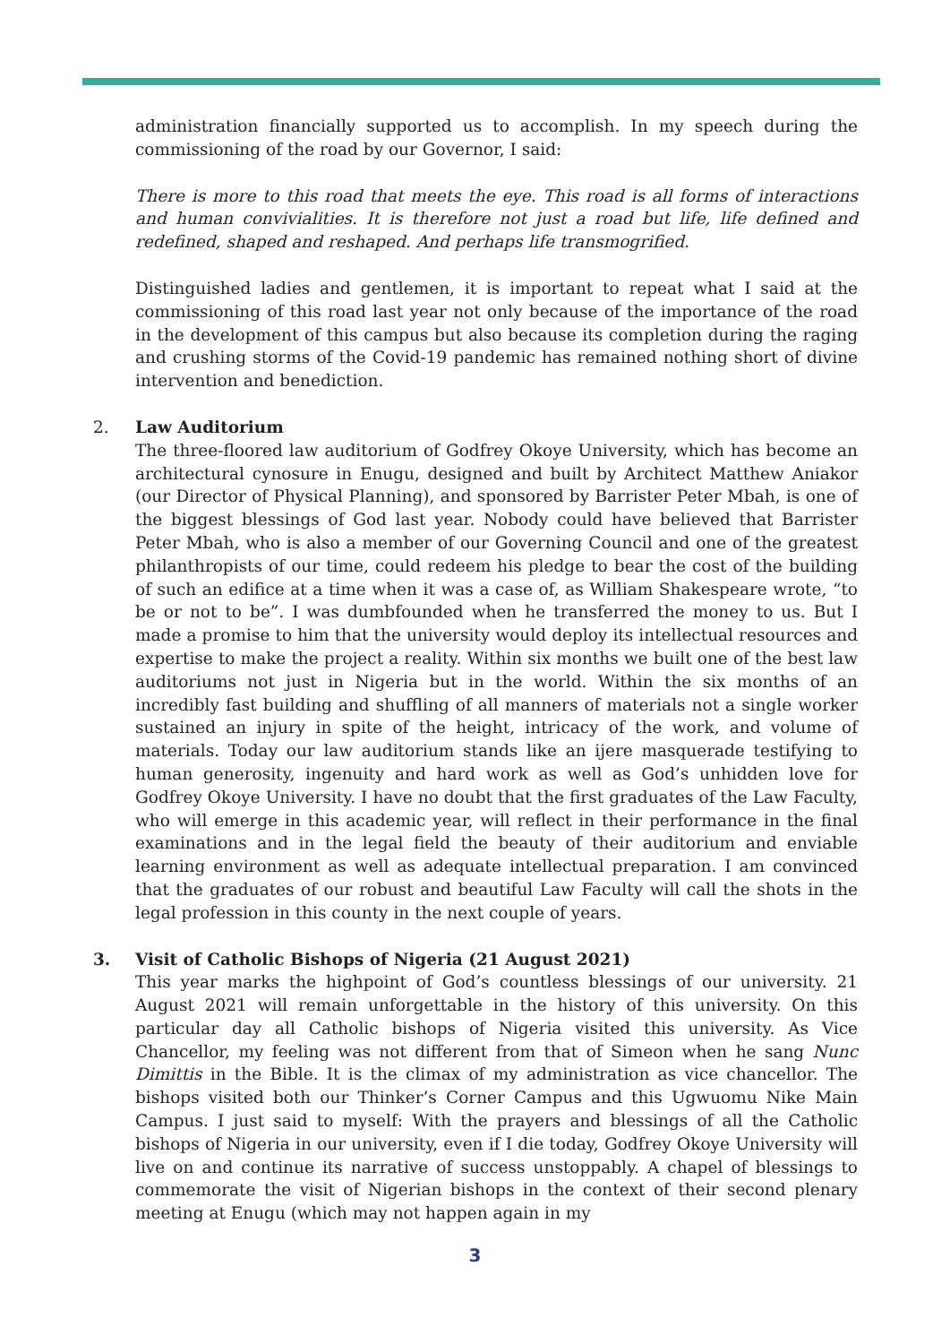administration financially supported us to accomplish. In my speech during the commissioning of the road by our Governor, I said:
There is more to this road that meets the eye. This road is all forms of interactions and human convivialities. It is therefore not just a road but life, life defined and redefined, shaped and reshaped. And perhaps life transmogrified.
Distinguished ladies and gentlemen, it is important to repeat what I said at the commissioning of this road last year not only because of the importance of the road in the development of this campus but also because its completion during the raging and crushing storms of the Covid-19 pandemic has remained nothing short of divine intervention and benediction.
2. Law Auditorium
The three-floored law auditorium of Godfrey Okoye University, which has become an architectural cynosure in Enugu, designed and built by Architect Matthew Aniakor (our Director of Physical Planning), and sponsored by Barrister Peter Mbah, is one of the biggest blessings of God last year. Nobody could have believed that Barrister Peter Mbah, who is also a member of our Governing Council and one of the greatest philanthropists of our time, could redeem his pledge to bear the cost of the building of such an edifice at a time when it was a case of, as William Shakespeare wrote, “to be or not to be”. I was dumbfounded when he transferred the money to us. But I made a promise to him that the university would deploy its intellectual resources and expertise to make the project a reality. Within six months we built one of the best law auditoriums not just in Nigeria but in the world. Within the six months of an incredibly fast building and shuffling of all manners of materials not a single worker sustained an injury in spite of the height, intricacy of the work, and volume of materials. Today our law auditorium stands like an ijere masquerade testifying to human generosity, ingenuity and hard work as well as God’s unhidden love for Godfrey Okoye University. I have no doubt that the first graduates of the Law Faculty, who will emerge in this academic year, will reflect in their performance in the final examinations and in the legal field the beauty of their auditorium and enviable learning environment as well as adequate intellectual preparation. I am convinced that the graduates of our robust and beautiful Law Faculty will call the shots in the legal profession in this county in the next couple of years.
3. Visit of Catholic Bishops of Nigeria (21 August 2021)
This year marks the highpoint of God’s countless blessings of our university. 21 August 2021 will remain unforgettable in the history of this university. On this particular day all Catholic bishops of Nigeria visited this university. As Vice Chancellor, my feeling was not different from that of Simeon when he sang Nunc Dimittis in the Bible. It is the climax of my administration as vice chancellor. The bishops visited both our Thinker’s Corner Campus and this Ugwuomu Nike Main Campus. I just said to myself: With the prayers and blessings of all the Catholic bishops of Nigeria in our university, even if I die today, Godfrey Okoye University will live on and continue its narrative of success unstoppably. A chapel of blessings to commemorate the visit of Nigerian bishops in the context of their second plenary meeting at Enugu (which may not happen again in my
3